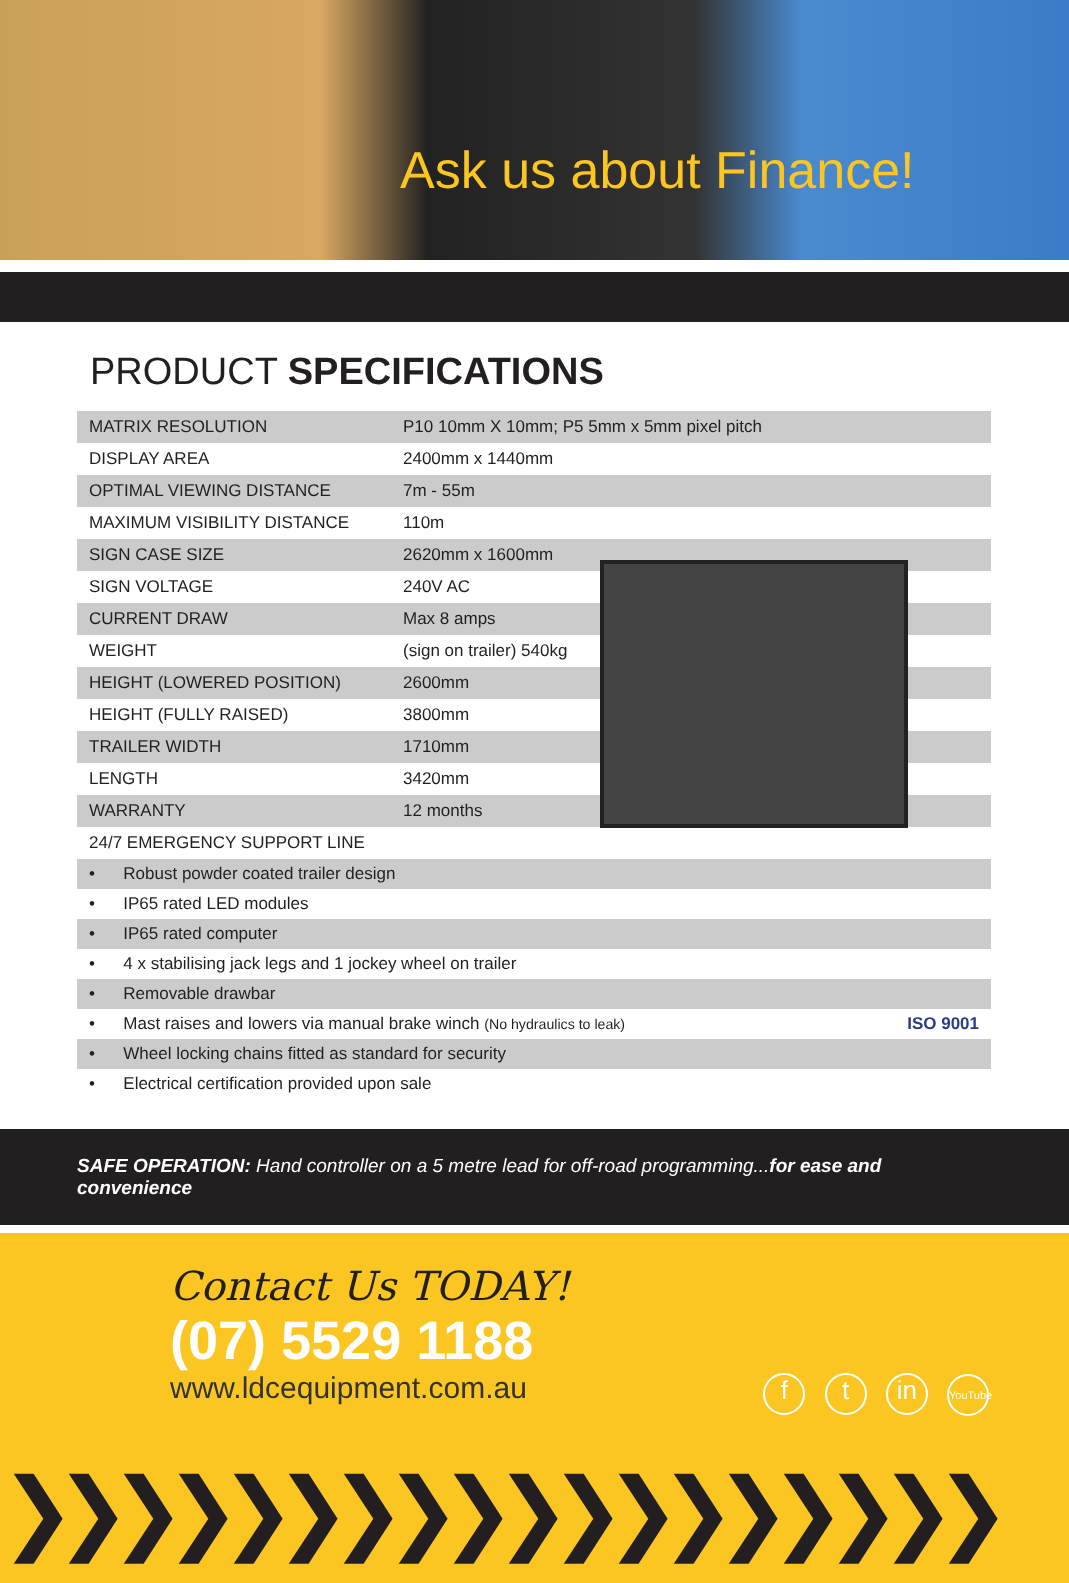Ask us about Finance!
PRODUCT SPECIFICATIONS
| MATRIX RESOLUTION | P10 10mm X 10mm; P5 5mm x 5mm pixel pitch |
| DISPLAY AREA | 2400mm x 1440mm |
| OPTIMAL VIEWING DISTANCE | 7m - 55m |
| MAXIMUM VISIBILITY DISTANCE | 110m |
| SIGN CASE SIZE | 2620mm x 1600mm |
| SIGN VOLTAGE | 240V AC |
| CURRENT DRAW | Max 8 amps |
| WEIGHT | (sign on trailer) 540kg |
| HEIGHT (LOWERED POSITION) | 2600mm |
| HEIGHT (FULLY RAISED) | 3800mm |
| TRAILER WIDTH | 1710mm |
| LENGTH | 3420mm |
| WARRANTY | 12 months |
| 24/7 EMERGENCY SUPPORT LINE | |
| • Robust powder coated trailer design |
| • IP65 rated LED modules |
| • IP65 rated computer |
| • 4 x stabilising jack legs and 1 jockey wheel on trailer |
| • Removable drawbar |
| • Mast raises and lowers via manual brake winch (No hydraulics to leak) ISO 9001 |
| • Wheel locking chains fitted as standard for security |
| • Electrical certification provided upon sale |
SAFE OPERATION: Hand controller on a 5 metre lead for off-road programming...for ease and convenience
Contact Us TODAY!
(07) 5529 1188
www.ldcequipment.com.au
f t in YouTube
❯❯❯❯❯❯❯❯❯❯❯❯❯❯❯❯❯❯